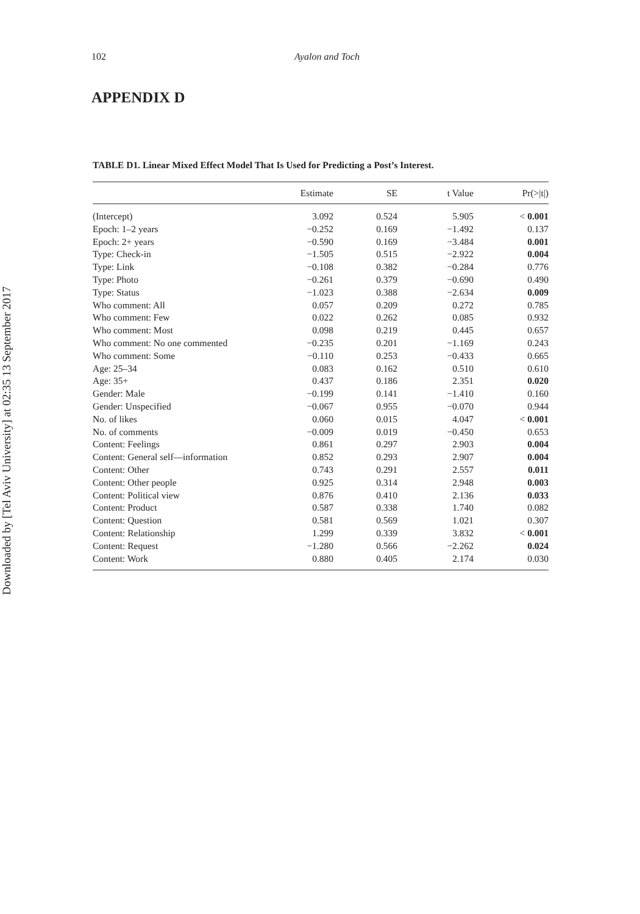Downloaded by [Tel Aviv University] at 02:35 13 September 2017
102 Ayalon and Toch
APPENDIX D
TABLE D1. Linear Mixed Effect Model That Is Used for Predicting a Post’s Interest.
| | Estimate | SE | t Value | Pr(>/t/) |
| --- | --- | --- | --- | --- |
| (Intercept) | 3.092 | 0.524 | 5.905 | < 0.001 |
| Epoch: 1–2 years | −0.252 | 0.169 | −1.492 | 0.137 |
| Epoch: 2+ years | −0.590 | 0.169 | −3.484 | 0.001 |
| Type: Check-in | −1.505 | 0.515 | −2.922 | 0.004 |
| Type: Link | −0.108 | 0.382 | −0.284 | 0.776 |
| Type: Photo | −0.261 | 0.379 | −0.690 | 0.490 |
| Type: Status | −1.023 | 0.388 | −2.634 | 0.009 |
| Who comment: All | 0.057 | 0.209 | 0.272 | 0.785 |
| Who comment: Few | 0.022 | 0.262 | 0.085 | 0.932 |
| Who comment: Most | 0.098 | 0.219 | 0.445 | 0.657 |
| Who comment: No one commented | −0.235 | 0.201 | −1.169 | 0.243 |
| Who comment: Some | −0.110 | 0.253 | −0.433 | 0.665 |
| Age: 25–34 | 0.083 | 0.162 | 0.510 | 0.610 |
| Age: 35+ | 0.437 | 0.186 | 2.351 | 0.020 |
| Gender: Male | −0.199 | 0.141 | −1.410 | 0.160 |
| Gender: Unspecified | −0.067 | 0.955 | −0.070 | 0.944 |
| No. of likes | 0.060 | 0.015 | 4.047 | < 0.001 |
| No. of comments | −0.009 | 0.019 | −0.450 | 0.653 |
| Content: Feelings | 0.861 | 0.297 | 2.903 | 0.004 |
| Content: General self—information | 0.852 | 0.293 | 2.907 | 0.004 |
| Content: Other | 0.743 | 0.291 | 2.557 | 0.011 |
| Content: Other people | 0.925 | 0.314 | 2.948 | 0.003 |
| Content: Political view | 0.876 | 0.410 | 2.136 | 0.033 |
| Content: Product | 0.587 | 0.338 | 1.740 | 0.082 |
| Content: Question | 0.581 | 0.569 | 1.021 | 0.307 |
| Content: Relationship | 1.299 | 0.339 | 3.832 | < 0.001 |
| Content: Request | −1.280 | 0.566 | −2.262 | 0.024 |
| Content: Work | 0.880 | 0.405 | 2.174 | 0.030 |